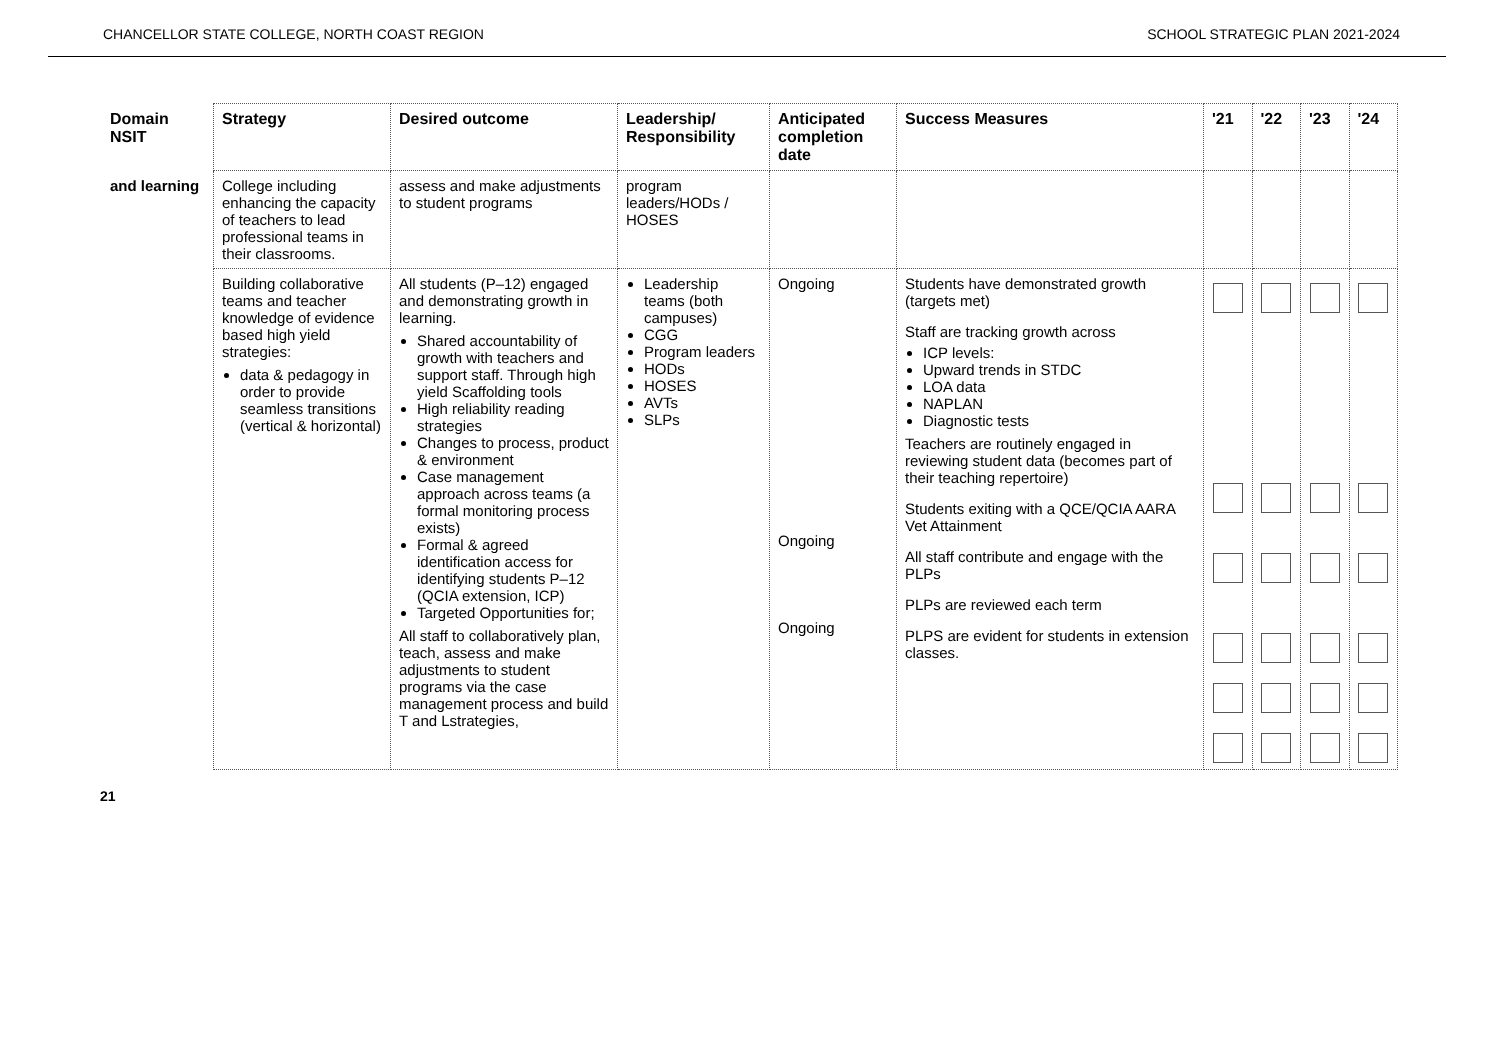CHANCELLOR STATE COLLEGE, NORTH COAST REGION SCHOOL STRATEGIC PLAN 2021-2024
| Domain NSIT | Strategy | Desired outcome | Leadership/ Responsibility | Anticipated completion date | Success Measures | '21 | '22 | '23 | '24 |
| --- | --- | --- | --- | --- | --- | --- | --- | --- | --- |
| and learning | College including enhancing the capacity of teachers to lead professional teams in their classrooms. | assess and make adjustments to student programs | program leaders/HODs / HOSES | | | | | | |
| | Building collaborative teams and teacher knowledge of evidence based high yield strategies: data & pedagogy in order to provide seamless transitions (vertical & horizontal) | All students (P–12) engaged and demonstrating growth in learning. Shared accountability of growth with teachers and support staff. Through high yield Scaffolding tools High reliability reading strategies Changes to process, product & environment Case management approach across teams (a formal monitoring process exists) Formal & agreed identification access for identifying students P–12 (QCIA extension, ICP) Targeted Opportunities for; All staff to collaboratively plan, teach, assess and make adjustments to student programs via the case management process and build T and Lstrategies, | Leadership teams (both campuses) CGG Program leaders HODs HOSES AVTs SLPs | Ongoing Ongoing Ongoing | Students have demonstrated growth (targets met) Staff are tracking growth across ICP levels: Upward trends in STDC LOA data NAPLAN Diagnostic tests Teachers are routinely engaged in reviewing student data (becomes part of their teaching repertoire) Students exiting with a QCE/QCIA AARA Vet Attainment All staff contribute and engage with the PLPs PLPs are reviewed each term PLPS are evident for students in extension classes. | | | | |
21